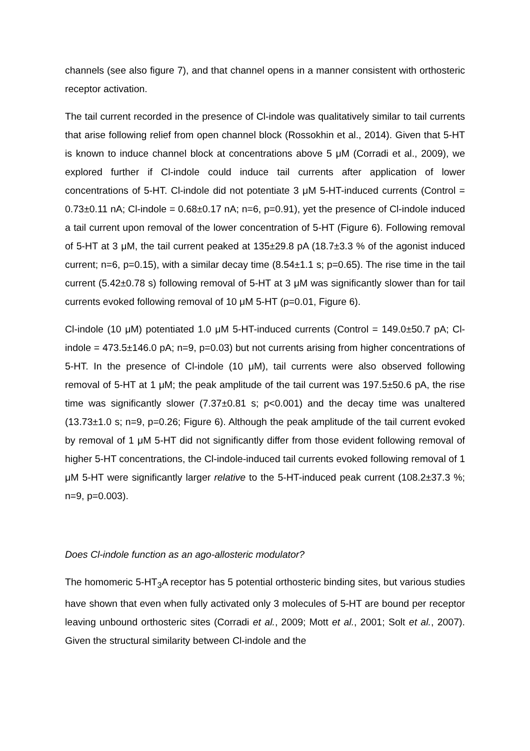channels (see also figure 7), and that channel opens in a manner consistent with orthosteric receptor activation.
The tail current recorded in the presence of Cl-indole was qualitatively similar to tail currents that arise following relief from open channel block (Rossokhin et al., 2014). Given that 5-HT is known to induce channel block at concentrations above 5 μM (Corradi et al., 2009), we explored further if Cl-indole could induce tail currents after application of lower concentrations of 5-HT. Cl-indole did not potentiate 3 μM 5-HT-induced currents (Control = 0.73±0.11 nA; Cl-indole = 0.68±0.17 nA; n=6, p=0.91), yet the presence of Cl-indole induced a tail current upon removal of the lower concentration of 5-HT (Figure 6). Following removal of 5-HT at 3 μM, the tail current peaked at 135±29.8 pA (18.7±3.3 % of the agonist induced current; n=6, p=0.15), with a similar decay time (8.54±1.1 s; p=0.65). The rise time in the tail current (5.42±0.78 s) following removal of 5-HT at 3 μM was significantly slower than for tail currents evoked following removal of 10 μM 5-HT (p=0.01, Figure 6).
Cl-indole (10 μM) potentiated 1.0 μM 5-HT-induced currents (Control = 149.0±50.7 pA; Cl-indole = 473.5±146.0 pA; n=9, p=0.03) but not currents arising from higher concentrations of 5-HT. In the presence of Cl-indole (10 μM), tail currents were also observed following removal of 5-HT at 1 μM; the peak amplitude of the tail current was 197.5±50.6 pA, the rise time was significantly slower (7.37±0.81 s; p<0.001) and the decay time was unaltered (13.73±1.0 s; n=9, p=0.26; Figure 6). Although the peak amplitude of the tail current evoked by removal of 1 μM 5-HT did not significantly differ from those evident following removal of higher 5-HT concentrations, the Cl-indole-induced tail currents evoked following removal of 1 μM 5-HT were significantly larger relative to the 5-HT-induced peak current (108.2±37.3 %; n=9, p=0.003).
Does Cl-indole function as an ago-allosteric modulator?
The homomeric 5-HT<sub>3</sub>A receptor has 5 potential orthosteric binding sites, but various studies have shown that even when fully activated only 3 molecules of 5-HT are bound per receptor leaving unbound orthosteric sites (Corradi et al., 2009; Mott et al., 2001; Solt et al., 2007). Given the structural similarity between Cl-indole and the